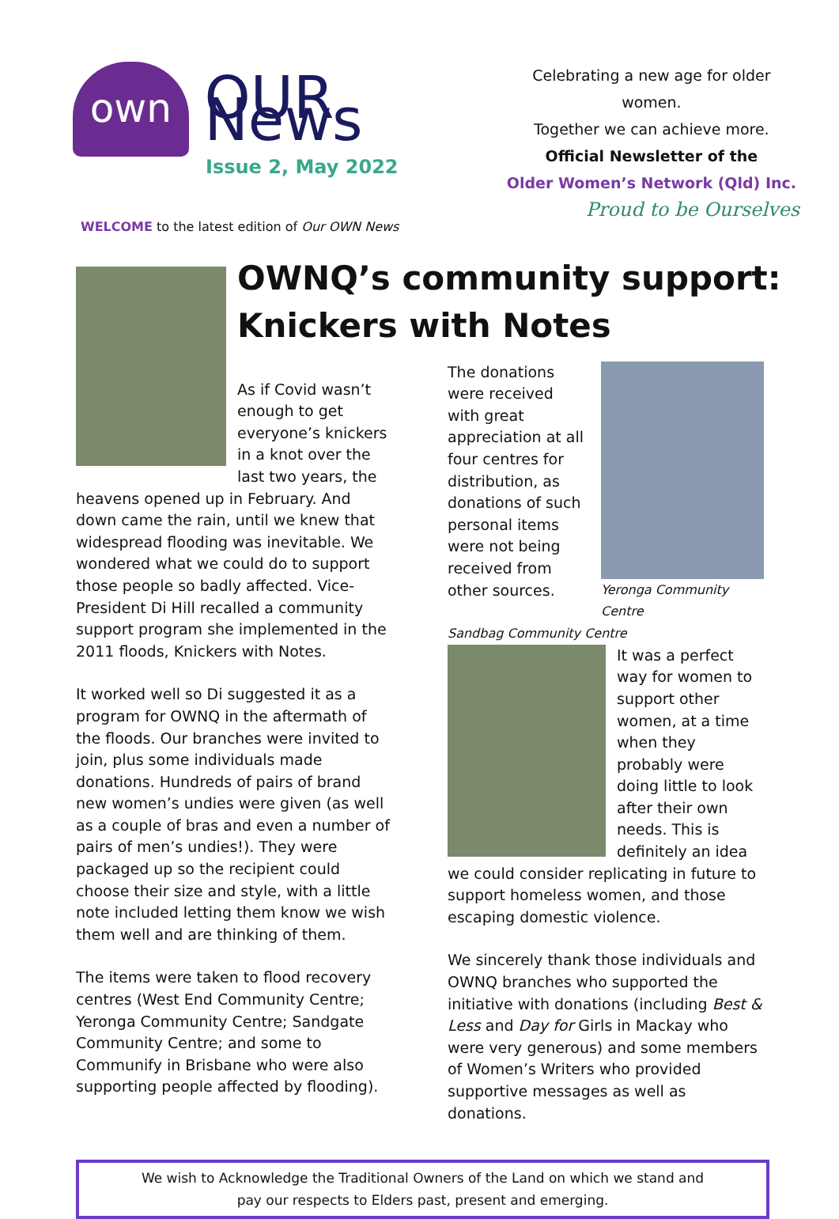own
OUR News
Issue 2, May 2022
Celebrating a new age for older women.
Together we can achieve more.
Official Newsletter of the
Older Women’s Network (Qld) Inc.
Proud to be Ourselves
WELCOME to the latest edition of Our OWN News
OWNQ’s community support:
Knickers with Notes
As if Covid wasn’t enough to get everyone’s knickers in a knot over the last two years, the heavens opened up in February. And down came the rain, until we knew that widespread flooding was inevitable. We wondered what we could do to support those people so badly affected. Vice-President Di Hill recalled a community support program she implemented in the 2011 floods, Knickers with Notes.
It worked well so Di suggested it as a program for OWNQ in the aftermath of the floods. Our branches were invited to join, plus some individuals made donations. Hundreds of pairs of brand new women’s undies were given (as well as a couple of bras and even a number of pairs of men’s undies!). They were packaged up so the recipient could choose their size and style, with a little note included letting them know we wish them well and are thinking of them.
The items were taken to flood recovery centres (West End Community Centre; Yeronga Community Centre; Sandgate Community Centre; and some to Communify in Brisbane who were also supporting people affected by flooding).
Yeronga Community Centre
The donations were received with great appreciation at all four centres for distribution, as donations of such personal items were not being received from other sources.
Sandbag Community Centre
It was a perfect way for women to support other women, at a time when they probably were doing little to look after their own needs. This is definitely an idea we could consider replicating in future to support homeless women, and those escaping domestic violence.
We sincerely thank those individuals and OWNQ branches who supported the initiative with donations (including Best & Less and Day for Girls in Mackay who were very generous) and some members of Women’s Writers who provided supportive messages as well as donations.
We wish to Acknowledge the Traditional Owners of the Land on which we stand and
pay our respects to Elders past, present and emerging.